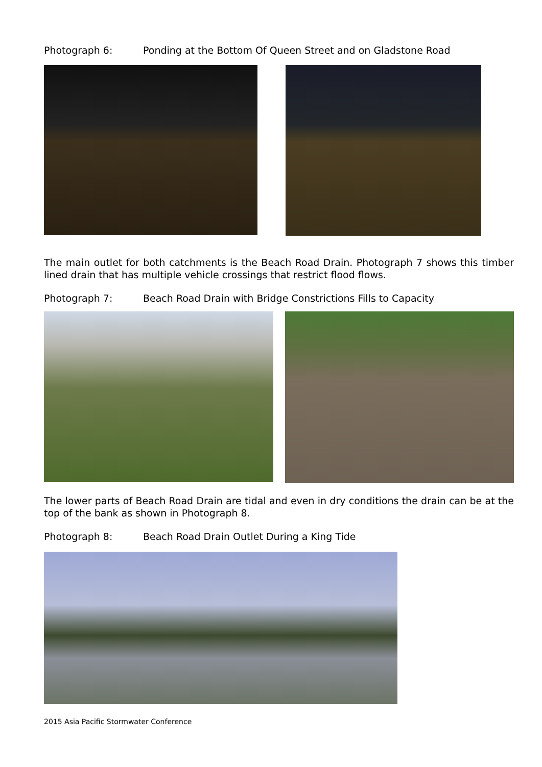Photograph 6: Ponding at the Bottom Of Queen Street and on Gladstone Road
The main outlet for both catchments is the Beach Road Drain. Photograph 7 shows this timber lined drain that has multiple vehicle crossings that restrict flood flows.
Photograph 7: Beach Road Drain with Bridge Constrictions Fills to Capacity
The lower parts of Beach Road Drain are tidal and even in dry conditions the drain can be at the top of the bank as shown in Photograph 8.
Photograph 8: Beach Road Drain Outlet During a King Tide
2015 Asia Pacific Stormwater Conference